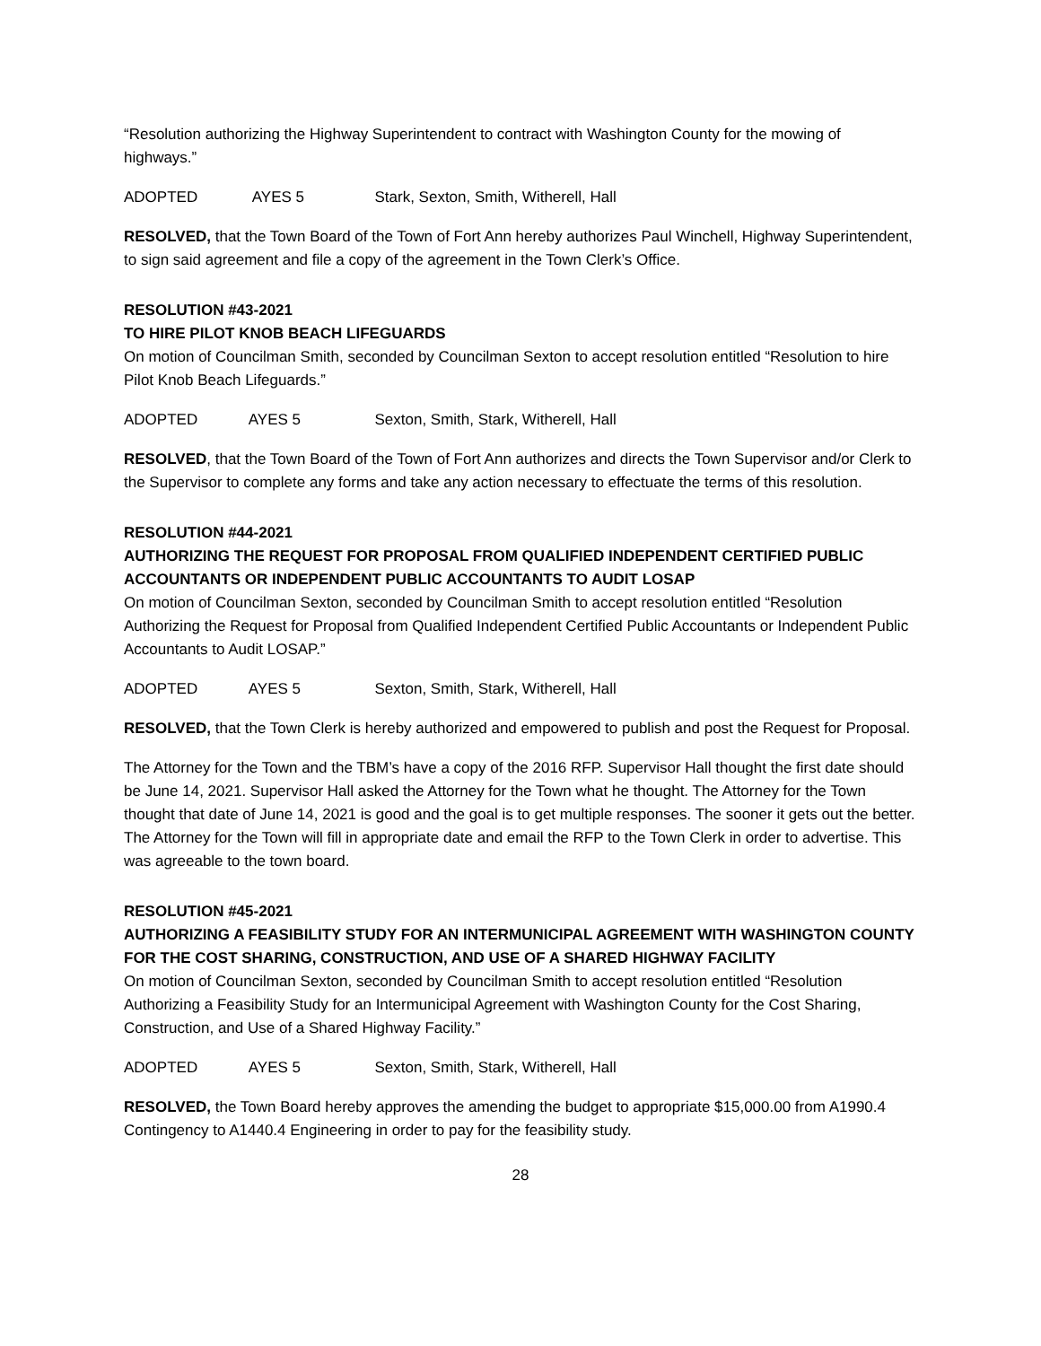“Resolution authorizing the Highway Superintendent to contract with Washington County for the mowing of highways.”
ADOPTED AYES 5 Stark, Sexton, Smith, Witherell, Hall
RESOLVED, that the Town Board of the Town of Fort Ann hereby authorizes Paul Winchell, Highway Superintendent, to sign said agreement and file a copy of the agreement in the Town Clerk’s Office.
RESOLUTION #43-2021
TO HIRE PILOT KNOB BEACH LIFEGUARDS
On motion of Councilman Smith, seconded by Councilman Sexton to accept resolution entitled “Resolution to hire Pilot Knob Beach Lifeguards.”
ADOPTED AYES 5 Sexton, Smith, Stark, Witherell, Hall
RESOLVED, that the Town Board of the Town of Fort Ann authorizes and directs the Town Supervisor and/or Clerk to the Supervisor to complete any forms and take any action necessary to effectuate the terms of this resolution.
RESOLUTION #44-2021
AUTHORIZING THE REQUEST FOR PROPOSAL FROM QUALIFIED INDEPENDENT CERTIFIED PUBLIC ACCOUNTANTS OR INDEPENDENT PUBLIC ACCOUNTANTS TO AUDIT LOSAP
On motion of Councilman Sexton, seconded by Councilman Smith to accept resolution entitled “Resolution Authorizing the Request for Proposal from Qualified Independent Certified Public Accountants or Independent Public Accountants to Audit LOSAP.”
ADOPTED AYES 5 Sexton, Smith, Stark, Witherell, Hall
RESOLVED, that the Town Clerk is hereby authorized and empowered to publish and post the Request for Proposal.
The Attorney for the Town and the TBM’s have a copy of the 2016 RFP. Supervisor Hall thought the first date should be June 14, 2021. Supervisor Hall asked the Attorney for the Town what he thought. The Attorney for the Town thought that date of June 14, 2021 is good and the goal is to get multiple responses. The sooner it gets out the better. The Attorney for the Town will fill in appropriate date and email the RFP to the Town Clerk in order to advertise. This was agreeable to the town board.
RESOLUTION #45-2021
AUTHORIZING A FEASIBILITY STUDY FOR AN INTERMUNICIPAL AGREEMENT WITH WASHINGTON COUNTY FOR THE COST SHARING, CONSTRUCTION, AND USE OF A SHARED HIGHWAY FACILITY
On motion of Councilman Sexton, seconded by Councilman Smith to accept resolution entitled “Resolution Authorizing a Feasibility Study for an Intermunicipal Agreement with Washington County for the Cost Sharing, Construction, and Use of a Shared Highway Facility.”
ADOPTED AYES 5 Sexton, Smith, Stark, Witherell, Hall
RESOLVED, the Town Board hereby approves the amending the budget to appropriate $15,000.00 from A1990.4 Contingency to A1440.4 Engineering in order to pay for the feasibility study.
28